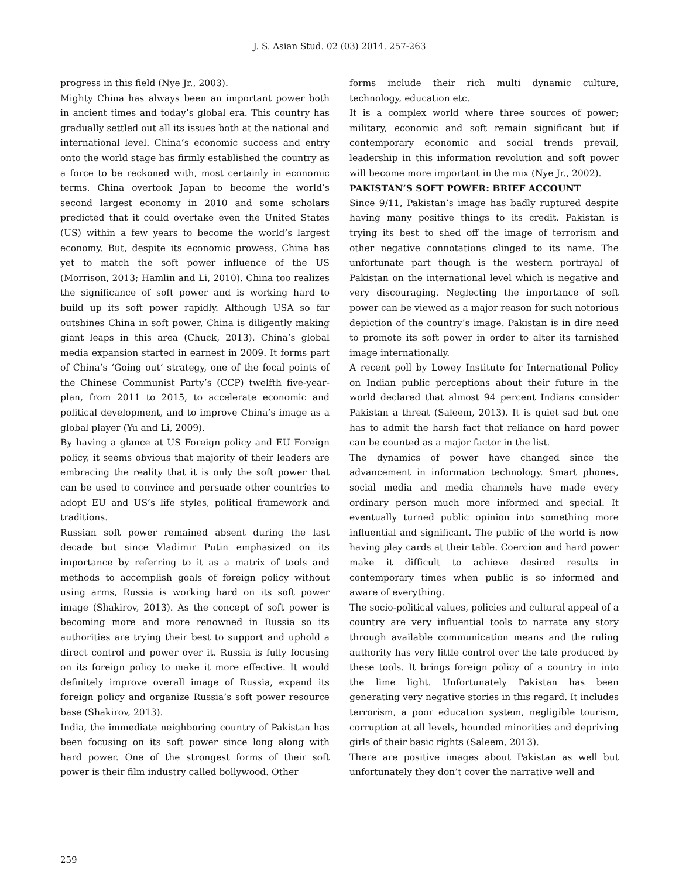J. S. Asian Stud. 02 (03) 2014. 257-263
progress in this field (Nye Jr., 2003).
Mighty China has always been an important power both in ancient times and today’s global era. This country has gradually settled out all its issues both at the national and international level. China’s economic success and entry onto the world stage has firmly established the country as a force to be reckoned with, most certainly in economic terms. China overtook Japan to become the world’s second largest economy in 2010 and some scholars predicted that it could overtake even the United States (US) within a few years to become the world’s largest economy. But, despite its economic prowess, China has yet to match the soft power influence of the US (Morrison, 2013; Hamlin and Li, 2010). China too realizes the significance of soft power and is working hard to build up its soft power rapidly. Although USA so far outshines China in soft power, China is diligently making giant leaps in this area (Chuck, 2013). China’s global media expansion started in earnest in 2009. It forms part of China’s ‘Going out’ strategy, one of the focal points of the Chinese Communist Party’s (CCP) twelfth five-year-plan, from 2011 to 2015, to accelerate economic and political development, and to improve China’s image as a global player (Yu and Li, 2009).
By having a glance at US Foreign policy and EU Foreign policy, it seems obvious that majority of their leaders are embracing the reality that it is only the soft power that can be used to convince and persuade other countries to adopt EU and US’s life styles, political framework and traditions.
Russian soft power remained absent during the last decade but since Vladimir Putin emphasized on its importance by referring to it as a matrix of tools and methods to accomplish goals of foreign policy without using arms, Russia is working hard on its soft power image (Shakirov, 2013). As the concept of soft power is becoming more and more renowned in Russia so its authorities are trying their best to support and uphold a direct control and power over it. Russia is fully focusing on its foreign policy to make it more effective. It would definitely improve overall image of Russia, expand its foreign policy and organize Russia’s soft power resource base (Shakirov, 2013).
India, the immediate neighboring country of Pakistan has been focusing on its soft power since long along with hard power. One of the strongest forms of their soft power is their film industry called bollywood. Other
forms include their rich multi dynamic culture, technology, education etc.
It is a complex world where three sources of power; military, economic and soft remain significant but if contemporary economic and social trends prevail, leadership in this information revolution and soft power will become more important in the mix (Nye Jr., 2002).
PAKISTAN’S SOFT POWER: BRIEF ACCOUNT
Since 9/11, Pakistan’s image has badly ruptured despite having many positive things to its credit. Pakistan is trying its best to shed off the image of terrorism and other negative connotations clinged to its name. The unfortunate part though is the western portrayal of Pakistan on the international level which is negative and very discouraging. Neglecting the importance of soft power can be viewed as a major reason for such notorious depiction of the country’s image. Pakistan is in dire need to promote its soft power in order to alter its tarnished image internationally.
A recent poll by Lowey Institute for International Policy on Indian public perceptions about their future in the world declared that almost 94 percent Indians consider Pakistan a threat (Saleem, 2013). It is quiet sad but one has to admit the harsh fact that reliance on hard power can be counted as a major factor in the list.
The dynamics of power have changed since the advancement in information technology. Smart phones, social media and media channels have made every ordinary person much more informed and special. It eventually turned public opinion into something more influential and significant. The public of the world is now having play cards at their table. Coercion and hard power make it difficult to achieve desired results in contemporary times when public is so informed and aware of everything.
The socio-political values, policies and cultural appeal of a country are very influential tools to narrate any story through available communication means and the ruling authority has very little control over the tale produced by these tools. It brings foreign policy of a country in into the lime light. Unfortunately Pakistan has been generating very negative stories in this regard. It includes terrorism, a poor education system, negligible tourism, corruption at all levels, hounded minorities and depriving girls of their basic rights (Saleem, 2013).
There are positive images about Pakistan as well but unfortunately they don’t cover the narrative well and
259